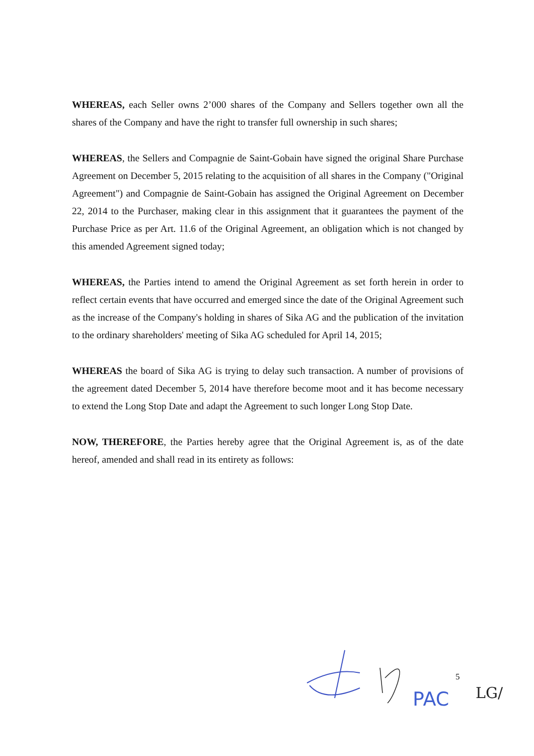WHEREAS, each Seller owns 2’000 shares of the Company and Sellers together own all the shares of the Company and have the right to transfer full ownership in such shares;
WHEREAS, the Sellers and Compagnie de Saint-Gobain have signed the original Share Purchase Agreement on December 5, 2015 relating to the acquisition of all shares in the Company ("Original Agreement") and Compagnie de Saint-Gobain has assigned the Original Agreement on December 22, 2014 to the Purchaser, making clear in this assignment that it guarantees the payment of the Purchase Price as per Art. 11.6 of the Original Agreement, an obligation which is not changed by this amended Agreement signed today;
WHEREAS, the Parties intend to amend the Original Agreement as set forth herein in order to reflect certain events that have occurred and emerged since the date of the Original Agreement such as the increase of the Company's holding in shares of Sika AG and the publication of the invitation to the ordinary shareholders' meeting of Sika AG scheduled for April 14, 2015;
WHEREAS the board of Sika AG is trying to delay such transaction. A number of provisions of the agreement dated December 5, 2014 have therefore become moot and it has become necessary to extend the Long Stop Date and adapt the Agreement to such longer Long Stop Date.
NOW, THEREFORE, the Parties hereby agree that the Original Agreement is, as of the date hereof, amended and shall read in its entirety as follows:
5
PAC
LG/